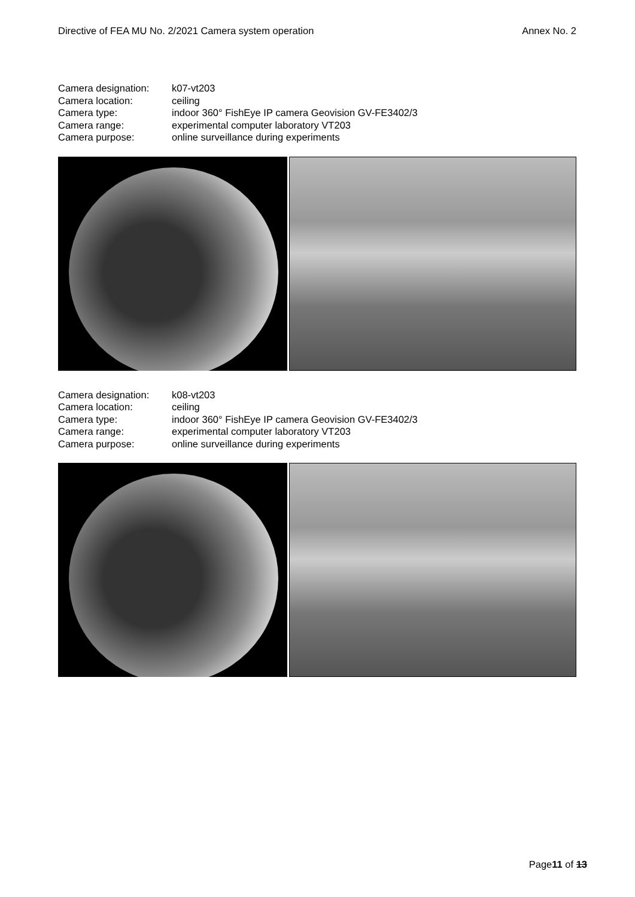Directive of FEA MU No. 2/2021 Camera system operation Annex No. 2
| Camera designation: | k07-vt203 |
| Camera location: | ceiling |
| Camera type: | indoor 360° FishEye IP camera Geovision GV-FE3402/3 |
| Camera range: | experimental computer laboratory VT203 |
| Camera purpose: | online surveillance during experiments |
| Camera designation: | k08-vt203 |
| Camera location: | ceiling |
| Camera type: | indoor 360° FishEye IP camera Geovision GV-FE3402/3 |
| Camera range: | experimental computer laboratory VT203 |
| Camera purpose: | online surveillance during experiments |
Page11 of 13